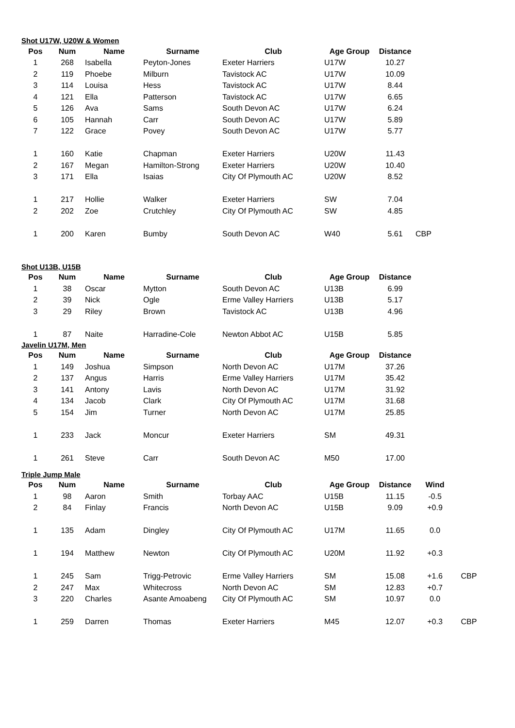Shot U17W, U20W & Women
| Pos | Num | Name | Surname | Club | Age Group | Distance | |
| --- | --- | --- | --- | --- | --- | --- | --- |
| 1 | 268 | Isabella | Peyton-Jones | Exeter Harriers | U17W | 10.27 | |
| 2 | 119 | Phoebe | Milburn | Tavistock AC | U17W | 10.09 | |
| 3 | 114 | Louisa | Hess | Tavistock AC | U17W | 8.44 | |
| 4 | 121 | Ella | Patterson | Tavistock AC | U17W | 6.65 | |
| 5 | 126 | Ava | Sams | South Devon AC | U17W | 6.24 | |
| 6 | 105 | Hannah | Carr | South Devon AC | U17W | 5.89 | |
| 7 | 122 | Grace | Povey | South Devon AC | U17W | 5.77 | |
| 1 | 160 | Katie | Chapman | Exeter Harriers | U20W | 11.43 | |
| 2 | 167 | Megan | Hamilton-Strong | Exeter Harriers | U20W | 10.40 | |
| 3 | 171 | Ella | Isaias | City Of Plymouth AC | U20W | 8.52 | |
| 1 | 217 | Hollie | Walker | Exeter Harriers | SW | 7.04 | |
| 2 | 202 | Zoe | Crutchley | City Of Plymouth AC | SW | 4.85 | |
| 1 | 200 | Karen | Bumby | South Devon AC | W40 | 5.61 | CBP |
Shot U13B, U15B
| Pos | Num | Name | Surname | Club | Age Group | Distance |
| --- | --- | --- | --- | --- | --- | --- |
| 1 | 38 | Oscar | Mytton | South Devon AC | U13B | 6.99 |
| 2 | 39 | Nick | Ogle | Erme Valley Harriers | U13B | 5.17 |
| 3 | 29 | Riley | Brown | Tavistock AC | U13B | 4.96 |
| 1 | 87 | Naite | Harradine-Cole | Newton Abbot AC | U15B | 5.85 |
Javelin U17M, Men
| Pos | Num | Name | Surname | Club | Age Group | Distance |
| --- | --- | --- | --- | --- | --- | --- |
| 1 | 149 | Joshua | Simpson | North Devon AC | U17M | 37.26 |
| 2 | 137 | Angus | Harris | Erme Valley Harriers | U17M | 35.42 |
| 3 | 141 | Antony | Lavis | North Devon AC | U17M | 31.92 |
| 4 | 134 | Jacob | Clark | City Of Plymouth AC | U17M | 31.68 |
| 5 | 154 | Jim | Turner | North Devon AC | U17M | 25.85 |
| 1 | 233 | Jack | Moncur | Exeter Harriers | SM | 49.31 |
| 1 | 261 | Steve | Carr | South Devon AC | M50 | 17.00 |
Triple Jump Male
| Pos | Num | Name | Surname | Club | Age Group | Distance | Wind | |
| --- | --- | --- | --- | --- | --- | --- | --- | --- |
| 1 | 98 | Aaron | Smith | Torbay AAC | U15B | 11.15 | -0.5 | |
| 2 | 84 | Finlay | Francis | North Devon AC | U15B | 9.09 | +0.9 | |
| 1 | 135 | Adam | Dingley | City Of Plymouth AC | U17M | 11.65 | 0.0 | |
| 1 | 194 | Matthew | Newton | City Of Plymouth AC | U20M | 11.92 | +0.3 | |
| 1 | 245 | Sam | Trigg-Petrovic | Erme Valley Harriers | SM | 15.08 | +1.6 | CBP |
| 2 | 247 | Max | Whitecross | North Devon AC | SM | 12.83 | +0.7 | |
| 3 | 220 | Charles | Asante Amoabeng | City Of Plymouth AC | SM | 10.97 | 0.0 | |
| 1 | 259 | Darren | Thomas | Exeter Harriers | M45 | 12.07 | +0.3 | CBP |